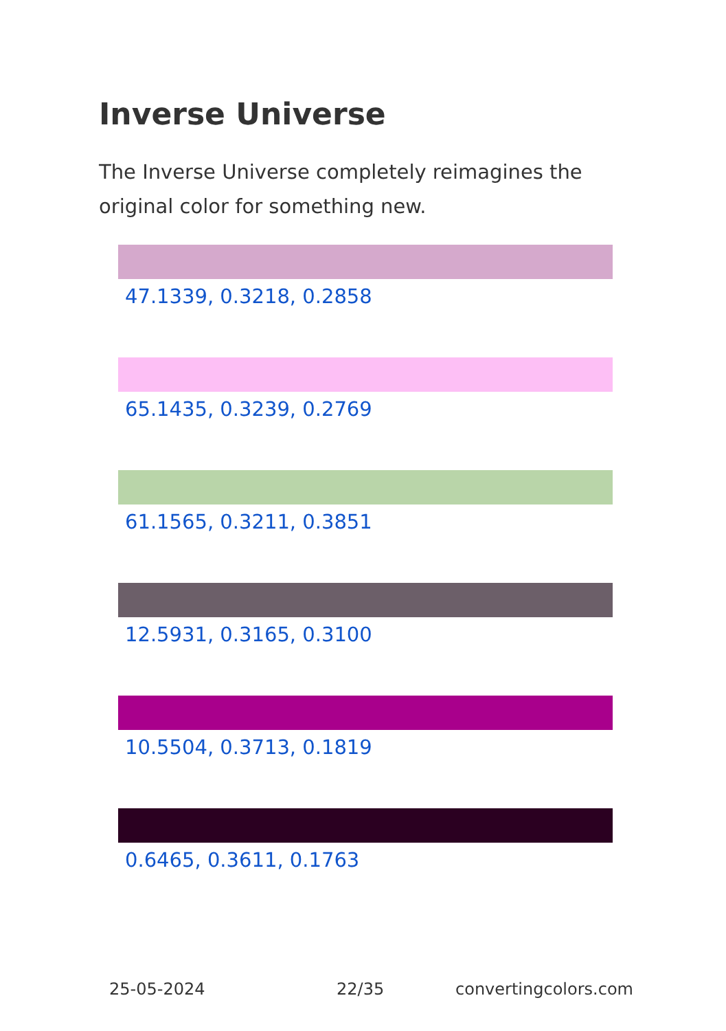Inverse Universe
The Inverse Universe completely reimagines the original color for something new.
47.1339, 0.3218, 0.2858
65.1435, 0.3239, 0.2769
61.1565, 0.3211, 0.3851
12.5931, 0.3165, 0.3100
10.5504, 0.3713, 0.1819
0.6465, 0.3611, 0.1763
25-05-2024 22/35 convertingcolors.com